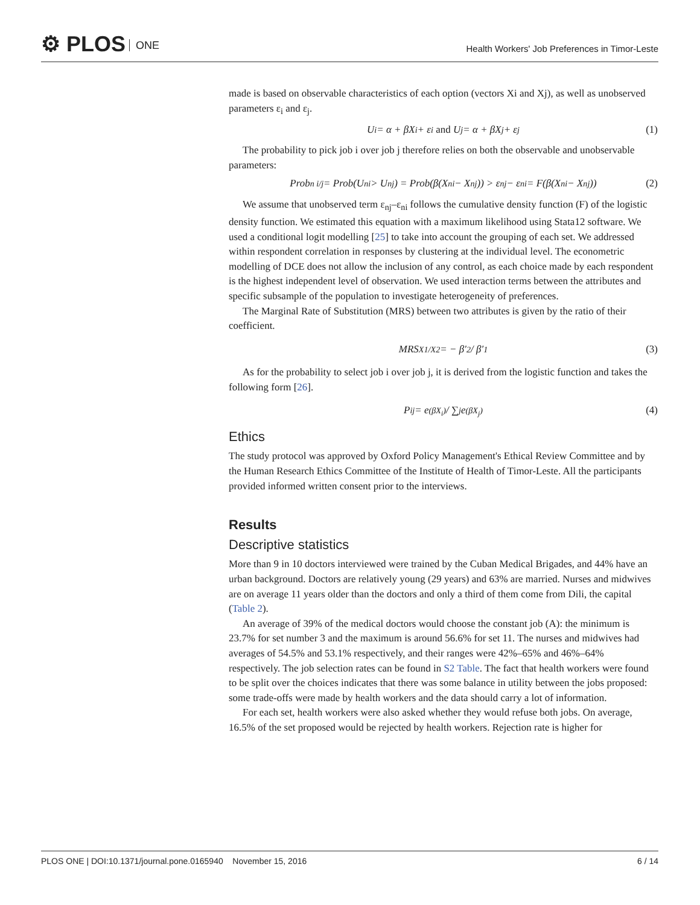⚙ PLOS ONE
Health Workers' Job Preferences in Timor-Leste
made is based on observable characteristics of each option (vectors Xi and Xj), as well as unobserved parameters ε<sub>i</sub> and ε<sub>j</sub>.
U<sub>i</sub> = α + βX<sub>i</sub> + ε<sub>i</sub> and U<sub>j</sub> = α + βX<sub>j</sub> + ε<sub>j</sub> (1)
The probability to pick job i over job j therefore relies on both the observable and unobservable parameters:
Prob<sub>n i/j</sub> = Prob(U<sub>ni</sub> > U<sub>nj</sub>) = Prob(β(X<sub>ni</sub> − X<sub>nj</sub>)) > ε<sub>nj</sub> − ε<sub>ni</sub> = F(β(X<sub>ni</sub> − X<sub>nj</sub>)) (2)
We assume that unobserved term ε<sub>nj</sub>–ε<sub>ni</sub> follows the cumulative density function (F) of the logistic density function. We estimated this equation with a maximum likelihood using Stata12 software. We used a conditional logit modelling [25] to take into account the grouping of each set. We addressed within respondent correlation in responses by clustering at the individual level. The econometric modelling of DCE does not allow the inclusion of any control, as each choice made by each respondent is the highest independent level of observation. We used interaction terms between the attributes and specific subsample of the population to investigate heterogeneity of preferences.
The Marginal Rate of Substitution (MRS) between two attributes is given by the ratio of their coefficient.
MRS<sub>X1/X2</sub> = − β′<sub>2</sub> / β′<sub>1</sub> (3)
As for the probability to select job i over job j, it is derived from the logistic function and takes the following form [26].
P<sub>ij</sub> = e<sup>(βX<sub>i</sub>)</sup> / ∑<sub>j</sub>e<sup>(βX<sub>j</sub>)</sup> (4)
Ethics
The study protocol was approved by Oxford Policy Management's Ethical Review Committee and by the Human Research Ethics Committee of the Institute of Health of Timor-Leste. All the participants provided informed written consent prior to the interviews.
Results
Descriptive statistics
More than 9 in 10 doctors interviewed were trained by the Cuban Medical Brigades, and 44% have an urban background. Doctors are relatively young (29 years) and 63% are married. Nurses and midwives are on average 11 years older than the doctors and only a third of them come from Dili, the capital (Table 2).
An average of 39% of the medical doctors would choose the constant job (A): the minimum is 23.7% for set number 3 and the maximum is around 56.6% for set 11. The nurses and midwives had averages of 54.5% and 53.1% respectively, and their ranges were 42%–65% and 46%–64% respectively. The job selection rates can be found in S2 Table. The fact that health workers were found to be split over the choices indicates that there was some balance in utility between the jobs proposed: some trade-offs were made by health workers and the data should carry a lot of information.
For each set, health workers were also asked whether they would refuse both jobs. On average, 16.5% of the set proposed would be rejected by health workers. Rejection rate is higher for
PLOS ONE | DOI:10.1371/journal.pone.0165940 November 15, 2016 6 / 14